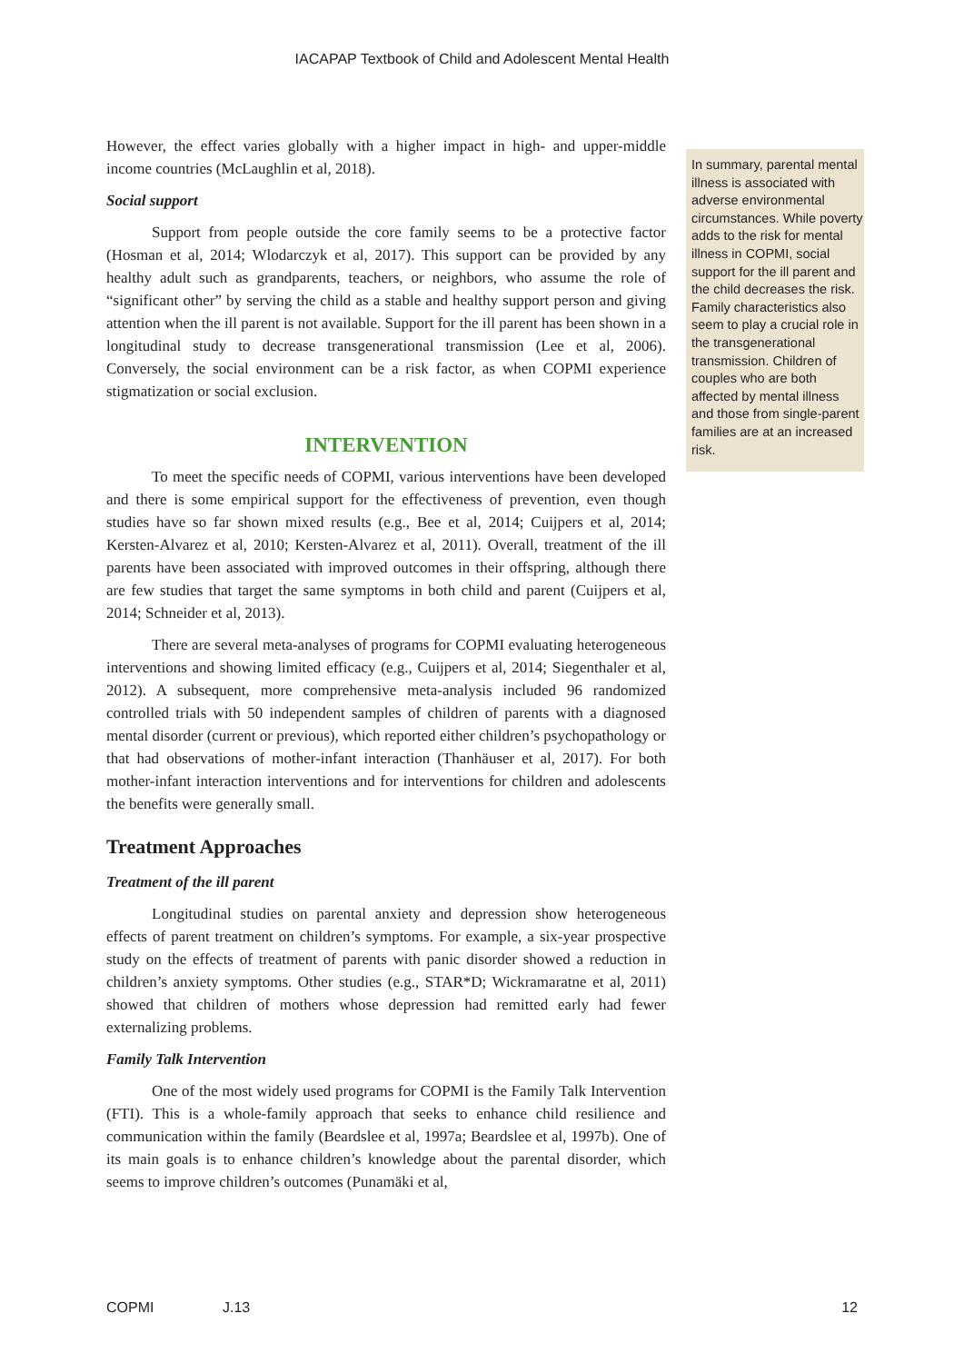IACAPAP Textbook of Child and Adolescent Mental Health
However, the effect varies globally with a higher impact in high- and upper-middle income countries (McLaughlin et al, 2018).
Social support
Support from people outside the core family seems to be a protective factor (Hosman et al, 2014; Wlodarczyk et al, 2017). This support can be provided by any healthy adult such as grandparents, teachers, or neighbors, who assume the role of “significant other” by serving the child as a stable and healthy support person and giving attention when the ill parent is not available. Support for the ill parent has been shown in a longitudinal study to decrease transgenerational transmission (Lee et al, 2006). Conversely, the social environment can be a risk factor, as when COPMI experience stigmatization or social exclusion.
INTERVENTION
To meet the specific needs of COPMI, various interventions have been developed and there is some empirical support for the effectiveness of prevention, even though studies have so far shown mixed results (e.g., Bee et al, 2014; Cuijpers et al, 2014; Kersten-Alvarez et al, 2010; Kersten-Alvarez et al, 2011). Overall, treatment of the ill parents have been associated with improved outcomes in their offspring, although there are few studies that target the same symptoms in both child and parent (Cuijpers et al, 2014; Schneider et al, 2013).
There are several meta-analyses of programs for COPMI evaluating heterogeneous interventions and showing limited efficacy (e.g., Cuijpers et al, 2014; Siegenthaler et al, 2012). A subsequent, more comprehensive meta-analysis included 96 randomized controlled trials with 50 independent samples of children of parents with a diagnosed mental disorder (current or previous), which reported either children’s psychopathology or that had observations of mother-infant interaction (Thanhäuser et al, 2017). For both mother-infant interaction interventions and for interventions for children and adolescents the benefits were generally small.
Treatment Approaches
Treatment of the ill parent
Longitudinal studies on parental anxiety and depression show heterogeneous effects of parent treatment on children’s symptoms. For example, a six-year prospective study on the effects of treatment of parents with panic disorder showed a reduction in children’s anxiety symptoms. Other studies (e.g., STAR*D; Wickramaratne et al, 2011) showed that children of mothers whose depression had remitted early had fewer externalizing problems.
Family Talk Intervention
One of the most widely used programs for COPMI is the Family Talk Intervention (FTI). This is a whole-family approach that seeks to enhance child resilience and communication within the family (Beardslee et al, 1997a; Beardslee et al, 1997b). One of its main goals is to enhance children’s knowledge about the parental disorder, which seems to improve children’s outcomes (Punamäki et al,
In summary, parental mental illness is associated with adverse environmental circumstances. While poverty adds to the risk for mental illness in COPMI, social support for the ill parent and the child decreases the risk. Family characteristics also seem to play a crucial role in the transgenerational transmission. Children of couples who are both affected by mental illness and those from single-parent families are at an increased risk.
COPMI J.13 12